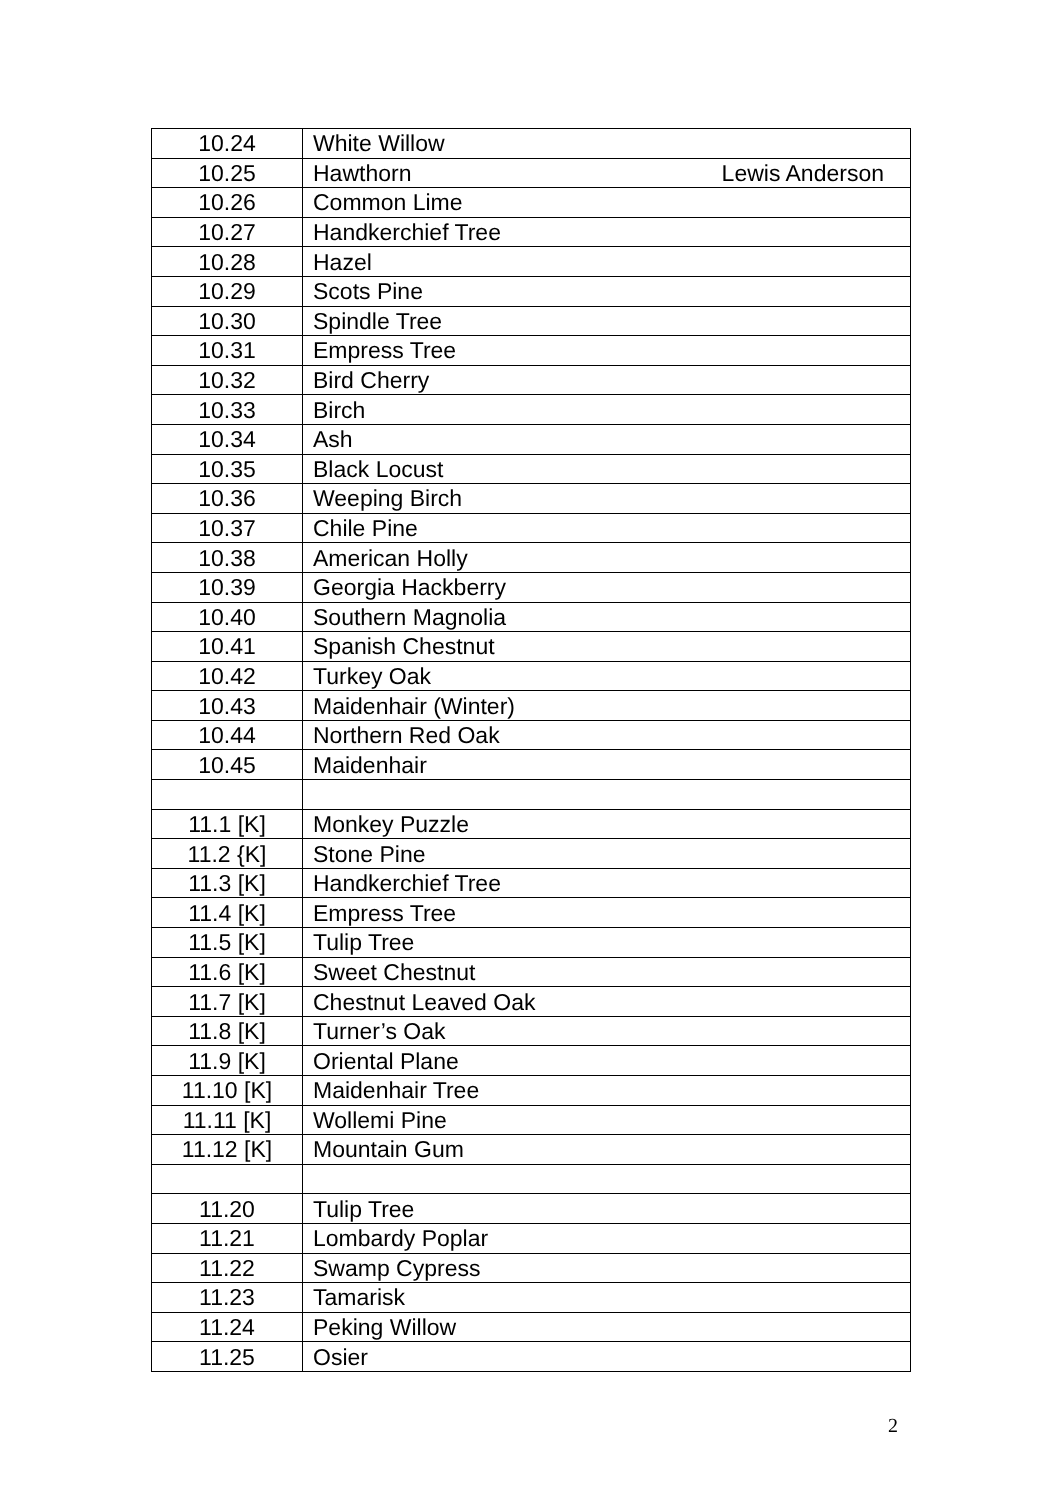| 10.24 | White Willow |
| 10.25 | Hawthorn Lewis Anderson |
| 10.26 | Common Lime |
| 10.27 | Handkerchief Tree |
| 10.28 | Hazel |
| 10.29 | Scots Pine |
| 10.30 | Spindle Tree |
| 10.31 | Empress Tree |
| 10.32 | Bird Cherry |
| 10.33 | Birch |
| 10.34 | Ash |
| 10.35 | Black Locust |
| 10.36 | Weeping Birch |
| 10.37 | Chile Pine |
| 10.38 | American Holly |
| 10.39 | Georgia Hackberry |
| 10.40 | Southern Magnolia |
| 10.41 | Spanish Chestnut |
| 10.42 | Turkey Oak |
| 10.43 | Maidenhair (Winter) |
| 10.44 | Northern Red Oak |
| 10.45 | Maidenhair |
| 11.1 [K] | Monkey Puzzle |
| 11.2 {K] | Stone Pine |
| 11.3 [K] | Handkerchief Tree |
| 11.4 [K] | Empress Tree |
| 11.5 [K] | Tulip Tree |
| 11.6 [K] | Sweet Chestnut |
| 11.7 [K] | Chestnut Leaved Oak |
| 11.8 [K] | Turner’s Oak |
| 11.9 [K] | Oriental Plane |
| 11.10 [K] | Maidenhair Tree |
| 11.11 [K] | Wollemi Pine |
| 11.12 [K] | Mountain Gum |
| 11.20 | Tulip Tree |
| 11.21 | Lombardy Poplar |
| 11.22 | Swamp Cypress |
| 11.23 | Tamarisk |
| 11.24 | Peking Willow |
| 11.25 | Osier |
2